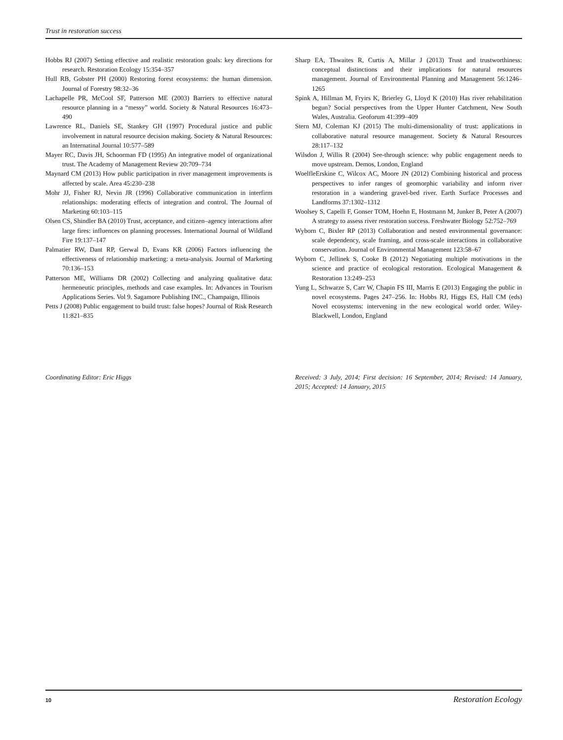Trust in restoration success
Hobbs RJ (2007) Setting effective and realistic restoration goals: key directions for research. Restoration Ecology 15:354–357
Hull RB, Gobster PH (2000) Restoring forest ecosystems: the human dimension. Journal of Forestry 98:32–36
Lachapelle PR, McCool SF, Patterson ME (2003) Barriers to effective natural resource planning in a “messy” world. Society & Natural Resources 16:473–490
Lawrence RL, Daniels SE, Stankey GH (1997) Procedural justice and public involvement in natural resource decision making. Society & Natural Resources: an Internatinal Journal 10:577–589
Mayer RC, Davis JH, Schoorman FD (1995) An integrative model of organizational trust. The Academy of Management Review 20:709–734
Maynard CM (2013) How public participation in river management improvements is affected by scale. Area 45:230–238
Mohr JJ, Fisher RJ, Nevin JR (1996) Collaborative communication in interfirm relationships: moderating effects of integration and control. The Journal of Marketing 60:103–115
Olsen CS, Shindler BA (2010) Trust, acceptance, and citizen–agency interactions after large fires: influences on planning processes. International Journal of Wildland Fire 19:137–147
Palmatier RW, Dant RP, Gerwal D, Evans KR (2006) Factors influencing the effectiveness of relationship marketing: a meta-analysis. Journal of Marketing 70:136–153
Patterson ME, Williams DR (2002) Collecting and analyzing qualitative data: hermeneutic principles, methods and case examples. In: Advances in Tourism Applications Series. Vol 9. Sagamore Publishing INC., Champaign, Illinois
Petts J (2008) Public engagement to build trust: false hopes? Journal of Risk Research 11:821–835
Sharp EA, Thwaites R, Curtis A, Millar J (2013) Trust and trustworthiness: conceptual distinctions and their implications for natural resources management. Journal of Environmental Planning and Management 56:1246–1265
Spink A, Hillman M, Fryirs K, Brierley G, Lloyd K (2010) Has river rehabilitation begun? Social perspectives from the Upper Hunter Catchment, New South Wales, Australia. Geoforum 41:399–409
Stern MJ, Coleman KJ (2015) The multi-dimensionality of trust: applications in collaborative natural resource management. Society & Natural Resources 28:117–132
Wilsdon J, Willis R (2004) See-through science: why public engagement needs to move upstream. Demos, London, England
WoelfleErskine C, Wilcox AC, Moore JN (2012) Combining historical and process perspectives to infer ranges of geomorphic variability and inform river restoration in a wandering gravel-bed river. Earth Surface Processes and Landforms 37:1302–1312
Woolsey S, Capelli F, Gonser TOM, Hoehn E, Hostmann M, Junker B, Peter A (2007) A strategy to assess river restoration success. Freshwater Biology 52:752–769
Wyborn C, Bixler RP (2013) Collaboration and nested environmental governance: scale dependency, scale framing, and cross-scale interactions in collaborative conservation. Journal of Environmental Management 123:58–67
Wyborn C, Jellinek S, Cooke B (2012) Negotiating multiple motivations in the science and practice of ecological restoration. Ecological Management & Restoration 13:249–253
Yung L, Schwarze S, Carr W, Chapin FS III, Marris E (2013) Engaging the public in novel ecosystems. Pages 247–256. In: Hobbs RJ, Higgs ES, Hall CM (eds) Novel ecosystems: intervening in the new ecological world order. Wiley-Blackwell, London, England
Coordinating Editor: Eric Higgs Received: 3 July, 2014; First decision: 16 September, 2014; Revised: 14 January, 2015; Accepted: 14 January, 2015
10 Restoration Ecology